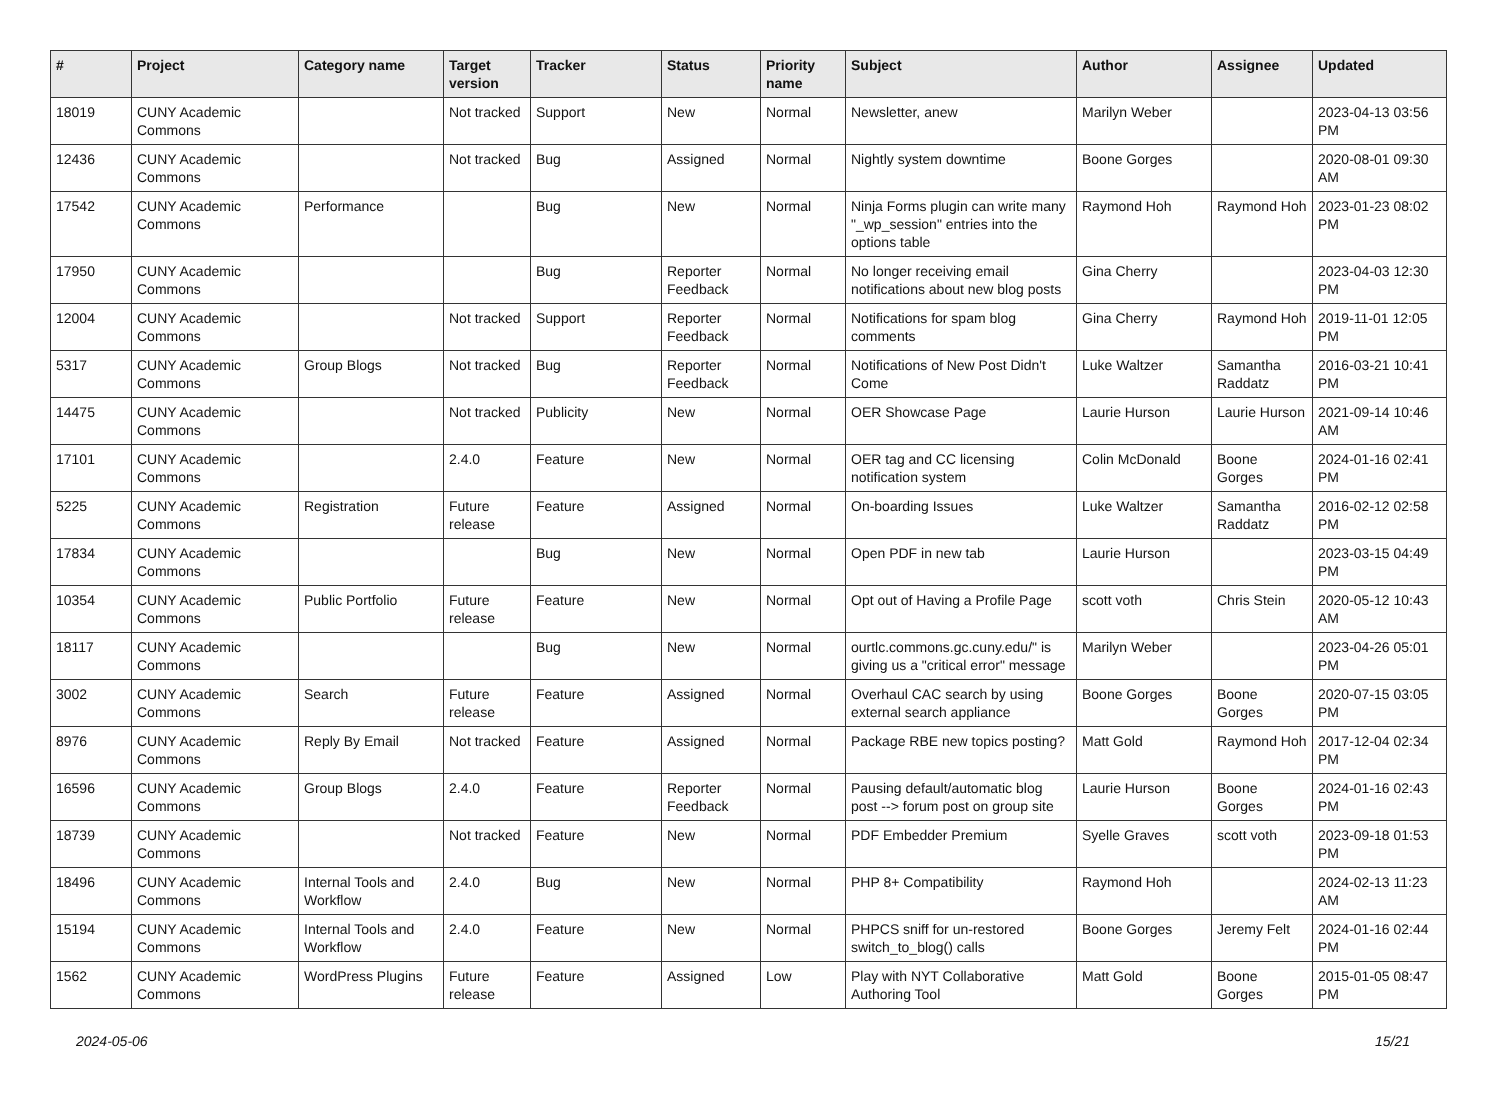| # | Project | Category name | Target version | Tracker | Status | Priority name | Subject | Author | Assignee | Updated |
| --- | --- | --- | --- | --- | --- | --- | --- | --- | --- | --- |
| 18019 | CUNY Academic Commons | | Not tracked | Support | New | Normal | Newsletter, anew | Marilyn Weber | | 2023-04-13 03:56 PM |
| 12436 | CUNY Academic Commons | | Not tracked | Bug | Assigned | Normal | Nightly system downtime | Boone Gorges | | 2020-08-01 09:30 AM |
| 17542 | CUNY Academic Commons | Performance | | Bug | New | Normal | Ninja Forms plugin can write many "_wp_session" entries into the options table | Raymond Hoh | Raymond Hoh | 2023-01-23 08:02 PM |
| 17950 | CUNY Academic Commons | | | Bug | Reporter Feedback | Normal | No longer receiving email notifications about new blog posts | Gina Cherry | | 2023-04-03 12:30 PM |
| 12004 | CUNY Academic Commons | | Not tracked | Support | Reporter Feedback | Normal | Notifications for spam blog comments | Gina Cherry | Raymond Hoh | 2019-11-01 12:05 PM |
| 5317 | CUNY Academic Commons | Group Blogs | Not tracked | Bug | Reporter Feedback | Normal | Notifications of New Post Didn't Come | Luke Waltzer | Samantha Raddatz | 2016-03-21 10:41 PM |
| 14475 | CUNY Academic Commons | | Not tracked | Publicity | New | Normal | OER Showcase Page | Laurie Hurson | Laurie Hurson | 2021-09-14 10:46 AM |
| 17101 | CUNY Academic Commons | | 2.4.0 | Feature | New | Normal | OER tag and CC licensing notification system | Colin McDonald | Boone Gorges | 2024-01-16 02:41 PM |
| 5225 | CUNY Academic Commons | Registration | Future release | Feature | Assigned | Normal | On-boarding Issues | Luke Waltzer | Samantha Raddatz | 2016-02-12 02:58 PM |
| 17834 | CUNY Academic Commons | | | Bug | New | Normal | Open PDF in new tab | Laurie Hurson | | 2023-03-15 04:49 PM |
| 10354 | CUNY Academic Commons | Public Portfolio | Future release | Feature | New | Normal | Opt out of Having a Profile Page | scott voth | Chris Stein | 2020-05-12 10:43 AM |
| 18117 | CUNY Academic Commons | | | Bug | New | Normal | ourtlc.commons.gc.cuny.edu/" is giving us a "critical error" message | Marilyn Weber | | 2023-04-26 05:01 PM |
| 3002 | CUNY Academic Commons | Search | Future release | Feature | Assigned | Normal | Overhaul CAC search by using external search appliance | Boone Gorges | Boone Gorges | 2020-07-15 03:05 PM |
| 8976 | CUNY Academic Commons | Reply By Email | Not tracked | Feature | Assigned | Normal | Package RBE new topics posting? | Matt Gold | Raymond Hoh | 2017-12-04 02:34 PM |
| 16596 | CUNY Academic Commons | Group Blogs | 2.4.0 | Feature | Reporter Feedback | Normal | Pausing default/automatic blog post --> forum post on group site | Laurie Hurson | Boone Gorges | 2024-01-16 02:43 PM |
| 18739 | CUNY Academic Commons | | Not tracked | Feature | New | Normal | PDF Embedder Premium | Syelle Graves | scott voth | 2023-09-18 01:53 PM |
| 18496 | CUNY Academic Commons | Internal Tools and Workflow | 2.4.0 | Bug | New | Normal | PHP 8+ Compatibility | Raymond Hoh | | 2024-02-13 11:23 AM |
| 15194 | CUNY Academic Commons | Internal Tools and Workflow | 2.4.0 | Feature | New | Normal | PHPCS sniff for un-restored switch_to_blog() calls | Boone Gorges | Jeremy Felt | 2024-01-16 02:44 PM |
| 1562 | CUNY Academic Commons | WordPress Plugins | Future release | Feature | Assigned | Low | Play with NYT Collaborative Authoring Tool | Matt Gold | Boone Gorges | 2015-01-05 08:47 PM |
2024-05-06 15/21